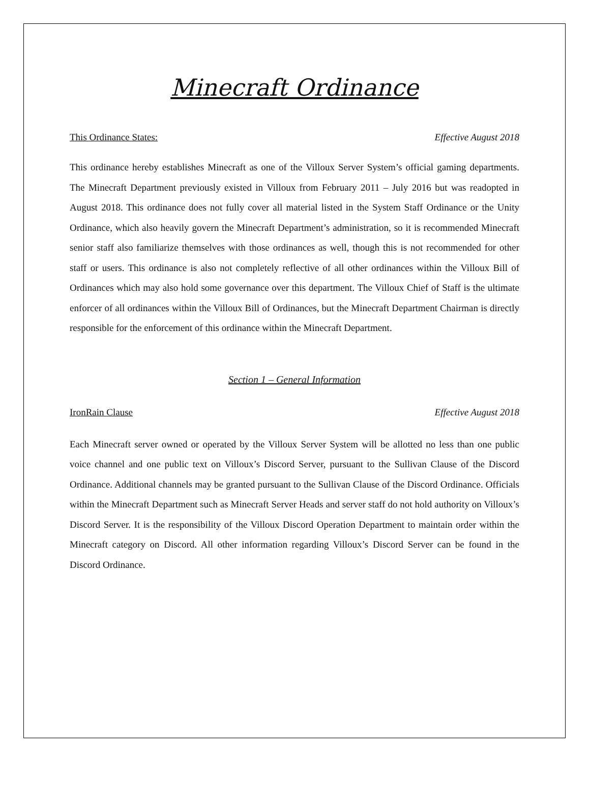Minecraft Ordinance
This Ordinance States: Effective August 2018
This ordinance hereby establishes Minecraft as one of the Villoux Server System’s official gaming departments. The Minecraft Department previously existed in Villoux from February 2011 – July 2016 but was readopted in August 2018. This ordinance does not fully cover all material listed in the System Staff Ordinance or the Unity Ordinance, which also heavily govern the Minecraft Department’s administration, so it is recommended Minecraft senior staff also familiarize themselves with those ordinances as well, though this is not recommended for other staff or users. This ordinance is also not completely reflective of all other ordinances within the Villoux Bill of Ordinances which may also hold some governance over this department. The Villoux Chief of Staff is the ultimate enforcer of all ordinances within the Villoux Bill of Ordinances, but the Minecraft Department Chairman is directly responsible for the enforcement of this ordinance within the Minecraft Department.
Section 1 – General Information
IronRain Clause Effective August 2018
Each Minecraft server owned or operated by the Villoux Server System will be allotted no less than one public voice channel and one public text on Villoux’s Discord Server, pursuant to the Sullivan Clause of the Discord Ordinance. Additional channels may be granted pursuant to the Sullivan Clause of the Discord Ordinance. Officials within the Minecraft Department such as Minecraft Server Heads and server staff do not hold authority on Villoux’s Discord Server. It is the responsibility of the Villoux Discord Operation Department to maintain order within the Minecraft category on Discord. All other information regarding Villoux’s Discord Server can be found in the Discord Ordinance.